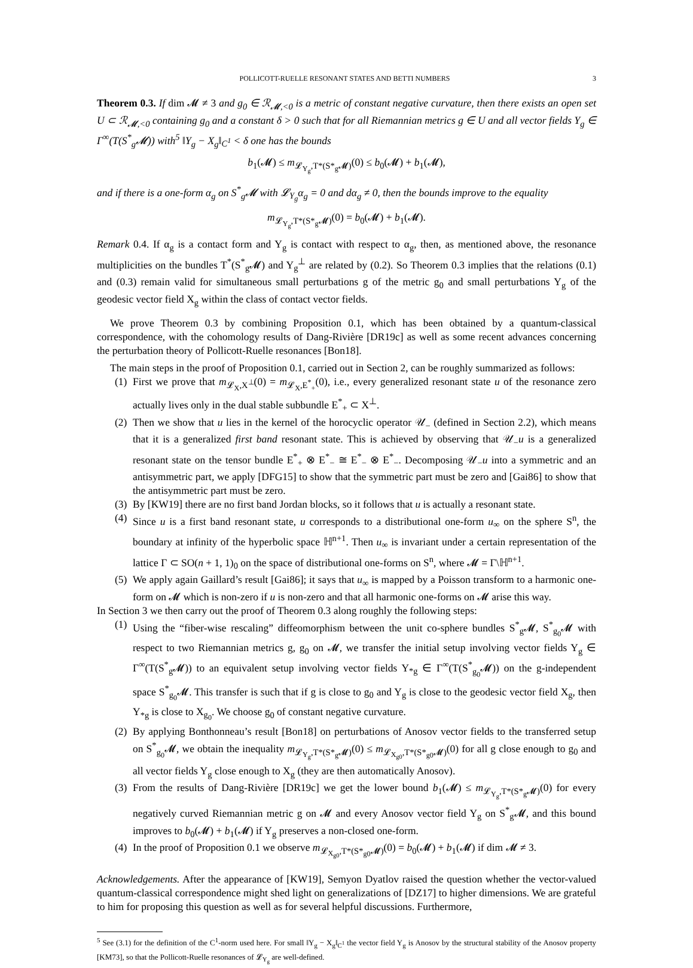POLLICOTT-RUELLE RESONANT STATES AND BETTI NUMBERS 3
Theorem 0.3. If dim 𝓜 ≠ 3 and g<sub>0</sub> ∈ ℛ<sub>𝓜,<0</sub> is a metric of constant negative curvature, then there exists an open set U ⊂ ℛ<sub>𝓜,<0</sub> containing g<sub>0</sub> and a constant δ > 0 such that for all Riemannian metrics g ∈ U and all vector fields Y<sub>g</sub> ∈ Γ<sup>∞</sup>(T(S<sup>*</sup><sub>g</sub>𝓜)) with<sup>5</sup> ‖Y<sub>g</sub> − X<sub>g</sub>‖<sub>C<sup>1</sup></sub> < δ one has the bounds
b<sub>1</sub>(𝓜) ≤ m<sub>𝓛<sub>Y<sub>g</sub></sub>,T*(S*<sub>g</sub>𝓜)</sub>(0) ≤ b<sub>0</sub>(𝓜) + b<sub>1</sub>(𝓜),
and if there is a one-form α<sub>g</sub> on S<sup>*</sup><sub>g</sub>𝓜 with 𝓛<sub>Y<sub>g</sub></sub>α<sub>g</sub> = 0 and dα<sub>g</sub> ≠ 0, then the bounds improve to the equality
m<sub>𝓛<sub>Y<sub>g</sub></sub>,T*(S*<sub>g</sub>𝓜)</sub>(0) = b<sub>0</sub>(𝓜) + b<sub>1</sub>(𝓜).
Remark 0.4. If α<sub>g</sub> is a contact form and Y<sub>g</sub> is contact with respect to α<sub>g</sub>, then, as mentioned above, the resonance multiplicities on the bundles T<sup>*</sup>(S<sup>*</sup><sub>g</sub>𝓜) and Y<sub>g</sub><sup>⊥</sup> are related by (0.2). So Theorem 0.3 implies that the relations (0.1) and (0.3) remain valid for simultaneous small perturbations g of the metric g<sub>0</sub> and small perturbations Y<sub>g</sub> of the geodesic vector field X<sub>g</sub> within the class of contact vector fields.
We prove Theorem 0.3 by combining Proposition 0.1, which has been obtained by a quantum-classical correspondence, with the cohomology results of Dang-Rivière [DR19c] as well as some recent advances concerning the perturbation theory of Pollicott-Ruelle resonances [Bon18].
The main steps in the proof of Proposition 0.1, carried out in Section 2, can be roughly summarized as follows:
(1) First we prove that m<sub>𝓛<sub>X</sub>,X<sup>⊥</sup></sub>(0) = m<sub>𝓛<sub>X</sub>,E<sup>*</sup><sub>+</sub></sub>(0), i.e., every generalized resonant state u of the resonance zero actually lives only in the dual stable subbundle E<sup>*</sup><sub>+</sub> ⊂ X<sup>⊥</sup>.
(2) Then we show that u lies in the kernel of the horocyclic operator 𝒰<sub>−</sub> (defined in Section 2.2), which means that it is a generalized first band resonant state. This is achieved by observing that 𝒰<sub>−</sub>u is a generalized resonant state on the tensor bundle E<sup>*</sup><sub>+</sub> ⊗ E<sup>*</sup><sub>−</sub> ≅ E<sup>*</sup><sub>−</sub> ⊗ E<sup>*</sup><sub>−</sub>. Decomposing 𝒰<sub>−</sub>u into a symmetric and an antisymmetric part, we apply [DFG15] to show that the symmetric part must be zero and [Gai86] to show that the antisymmetric part must be zero.
(3) By [KW19] there are no first band Jordan blocks, so it follows that u is actually a resonant state.
(4) Since u is a first band resonant state, u corresponds to a distributional one-form u<sub>∞</sub> on the sphere S<sup>n</sup>, the boundary at infinity of the hyperbolic space ℍ<sup>n+1</sup>. Then u<sub>∞</sub> is invariant under a certain representation of the lattice Γ ⊂ SO(n + 1, 1)<sub>0</sub> on the space of distributional one-forms on S<sup>n</sup>, where 𝓜 = Γ\ℍ<sup>n+1</sup>.
(5) We apply again Gaillard’s result [Gai86]; it says that u<sub>∞</sub> is mapped by a Poisson transform to a harmonic one-form on 𝓜 which is non-zero if u is non-zero and that all harmonic one-forms on 𝓜 arise this way.
In Section 3 we then carry out the proof of Theorem 0.3 along roughly the following steps:
(1) Using the “fiber-wise rescaling” diffeomorphism between the unit co-sphere bundles S<sup>*</sup><sub>g</sub>𝓜, S<sup>*</sup><sub>g<sub>0</sub></sub>𝓜 with respect to two Riemannian metrics g, g<sub>0</sub> on 𝓜, we transfer the initial setup involving vector fields Y<sub>g</sub> ∈ Γ<sup>∞</sup>(T(S<sup>*</sup><sub>g</sub>𝓜)) to an equivalent setup involving vector fields Y<sub>*g</sub> ∈ Γ<sup>∞</sup>(T(S<sup>*</sup><sub>g<sub>0</sub></sub>𝓜)) on the g-independent space S<sup>*</sup><sub>g<sub>0</sub></sub>𝓜. This transfer is such that if g is close to g<sub>0</sub> and Y<sub>g</sub> is close to the geodesic vector field X<sub>g</sub>, then Y<sub>*g</sub> is close to X<sub>g<sub>0</sub></sub>. We choose g<sub>0</sub> of constant negative curvature.
(2) By applying Bonthonneau’s result [Bon18] on perturbations of Anosov vector fields to the transferred setup on S<sup>*</sup><sub>g<sub>0</sub></sub>𝓜, we obtain the inequality m<sub>𝓛<sub>Y<sub>g</sub></sub>,T*(S*<sub>g</sub>𝓜)</sub>(0) ≤ m<sub>𝓛<sub>X<sub>g0</sub></sub>,T*(S*<sub>g0</sub>𝓜)</sub>(0) for all g close enough to g<sub>0</sub> and all vector fields Y<sub>g</sub> close enough to X<sub>g</sub> (they are then automatically Anosov).
(3) From the results of Dang-Rivière [DR19c] we get the lower bound b<sub>1</sub>(𝓜) ≤ m<sub>𝓛<sub>Y<sub>g</sub></sub>,T*(S*<sub>g</sub>𝓜)</sub>(0) for every negatively curved Riemannian metric g on 𝓜 and every Anosov vector field Y<sub>g</sub> on S<sup>*</sup><sub>g</sub>𝓜, and this bound improves to b<sub>0</sub>(𝓜) + b<sub>1</sub>(𝓜) if Y<sub>g</sub> preserves a non-closed one-form.
(4) In the proof of Proposition 0.1 we observe m<sub>𝓛<sub>X<sub>g0</sub></sub>,T*(S*<sub>g0</sub>𝓜)</sub>(0) = b<sub>0</sub>(𝓜) + b<sub>1</sub>(𝓜) if dim 𝓜 ≠ 3.
Acknowledgements. After the appearance of [KW19], Semyon Dyatlov raised the question whether the vector-valued quantum-classical correspondence might shed light on generalizations of [DZ17] to higher dimensions. We are grateful to him for proposing this question as well as for several helpful discussions. Furthermore,
<sup>5</sup> See (3.1) for the definition of the C<sup>1</sup>-norm used here. For small ‖Y<sub>g</sub> − X<sub>g</sub>‖<sub>C<sup>1</sup></sub> the vector field Y<sub>g</sub> is Anosov by the structural stability of the Anosov property [KM73], so that the Pollicott-Ruelle resonances of 𝓛<sub>Y<sub>g</sub></sub> are well-defined.